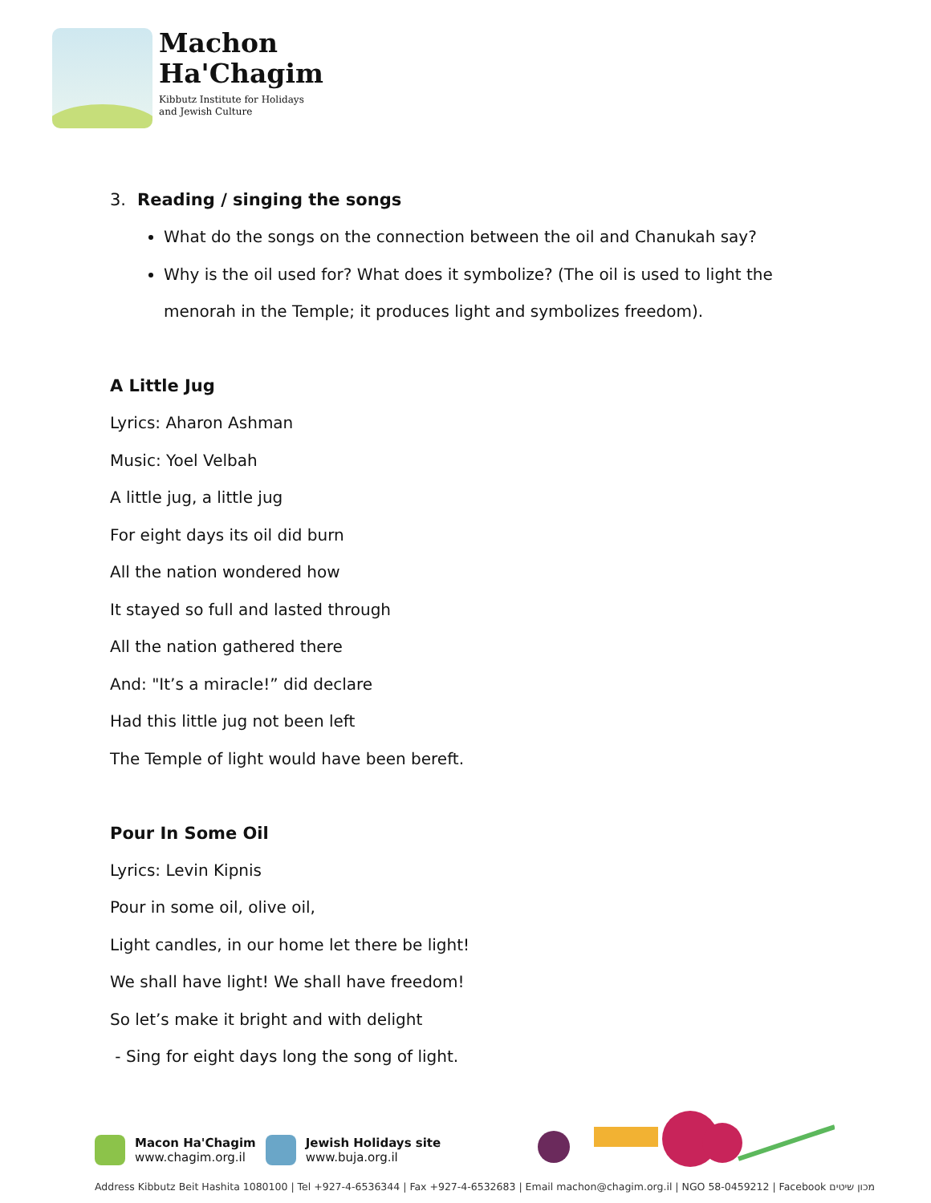Machon
Ha'Chagim
Kibbutz Institute for Holidays
and Jewish Culture
3. Reading / singing the songs
What do the songs on the connection between the oil and Chanukah say?
Why is the oil used for? What does it symbolize? (The oil is used to light the menorah in the Temple; it produces light and symbolizes freedom).
A Little Jug
Lyrics: Aharon Ashman
Music: Yoel Velbah
A little jug, a little jug
For eight days its oil did burn
All the nation wondered how
It stayed so full and lasted through
All the nation gathered there
And: "It’s a miracle!” did declare
Had this little jug not been left
The Temple of light would have been bereft.
Pour In Some Oil
Lyrics: Levin Kipnis
Pour in some oil, olive oil,
Light candles, in our home let there be light!
We shall have light! We shall have freedom!
So let’s make it bright and with delight
- Sing for eight days long the song of light.
Macon Ha'Chagim
www.chagim.org.il
Jewish Holidays site
www.buja.org.il
Address Kibbutz Beit Hashita 1080100 | Tel +927-4-6536344 | Fax +927-4-6532683 | Email machon@chagim.org.il | NGO 58-0459212 | Facebook מכון שיטים